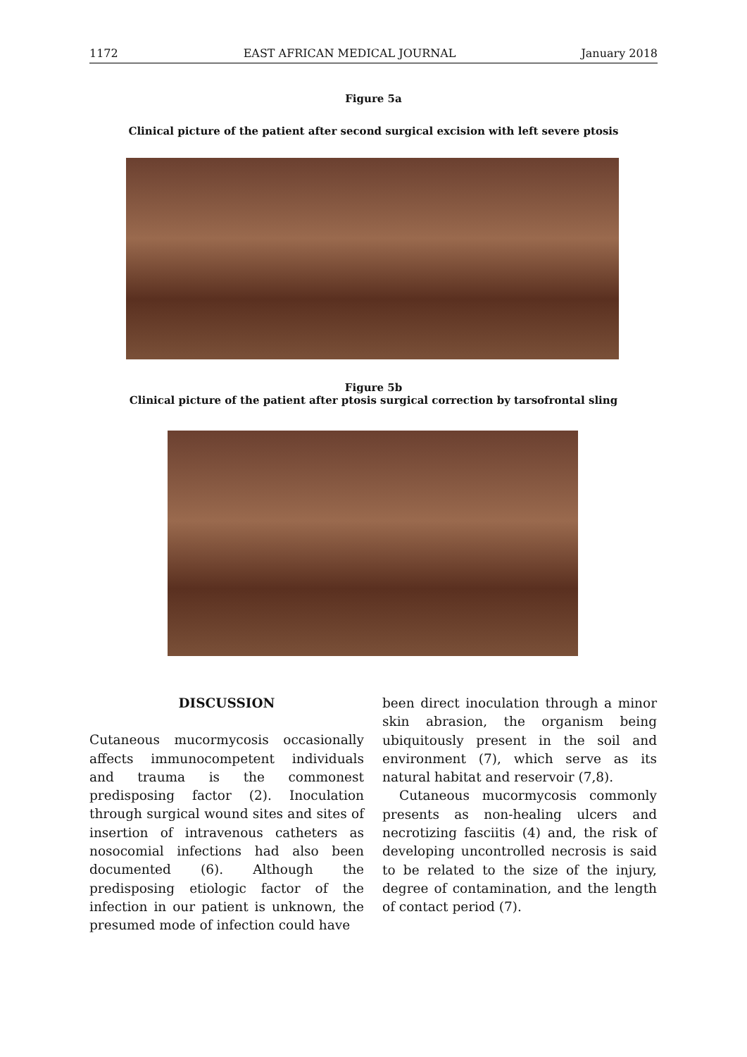1172 EAST AFRICAN MEDICAL JOURNAL January 2018
Figure 5a
Clinical picture of the patient after second surgical excision with left severe ptosis
Figure 5b
Clinical picture of the patient after ptosis surgical correction by tarsofrontal sling
DISCUSSION
Cutaneous mucormycosis occasionally affects immunocompetent individuals and trauma is the commonest predisposing factor (2). Inoculation through surgical wound sites and sites of insertion of intravenous catheters as nosocomial infections had also been documented (6). Although the predisposing etiologic factor of the infection in our patient is unknown, the presumed mode of infection could have
been direct inoculation through a minor skin abrasion, the organism being ubiquitously present in the soil and environment (7), which serve as its natural habitat and reservoir (7,8).
Cutaneous mucormycosis commonly presents as non-healing ulcers and necrotizing fasciitis (4) and, the risk of developing uncontrolled necrosis is said to be related to the size of the injury, degree of contamination, and the length of contact period (7).